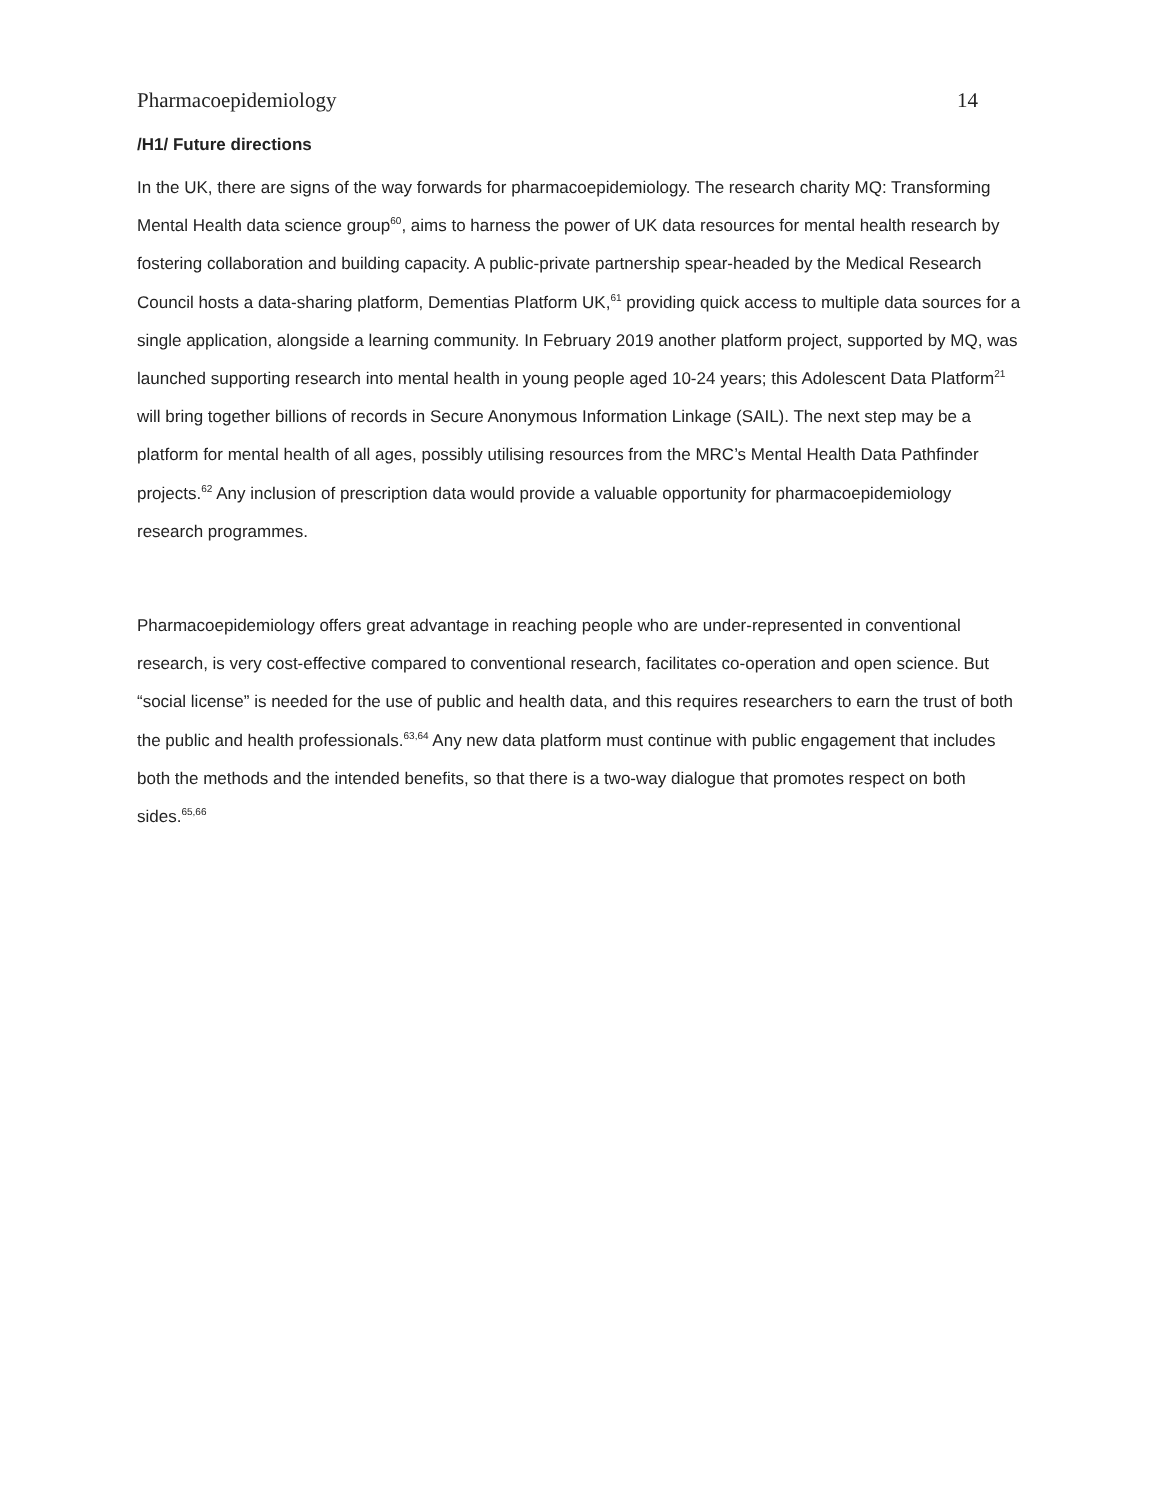Pharmacoepidemiology 14
/H1/ Future directions
In the UK, there are signs of the way forwards for pharmacoepidemiology. The research charity MQ: Transforming Mental Health data science group<sup>60</sup>, aims to harness the power of UK data resources for mental health research by fostering collaboration and building capacity. A public-private partnership spear-headed by the Medical Research Council hosts a data-sharing platform, Dementias Platform UK,<sup>61</sup> providing quick access to multiple data sources for a single application, alongside a learning community. In February 2019 another platform project, supported by MQ, was launched supporting research into mental health in young people aged 10-24 years; this Adolescent Data Platform<sup>21</sup> will bring together billions of records in Secure Anonymous Information Linkage (SAIL). The next step may be a platform for mental health of all ages, possibly utilising resources from the MRC’s Mental Health Data Pathfinder projects.<sup>62</sup> Any inclusion of prescription data would provide a valuable opportunity for pharmacoepidemiology research programmes.
Pharmacoepidemiology offers great advantage in reaching people who are under-represented in conventional research, is very cost-effective compared to conventional research, facilitates co-operation and open science. But “social license” is needed for the use of public and health data, and this requires researchers to earn the trust of both the public and health professionals.<sup>63,64</sup> Any new data platform must continue with public engagement that includes both the methods and the intended benefits, so that there is a two-way dialogue that promotes respect on both sides.<sup>65,66</sup>